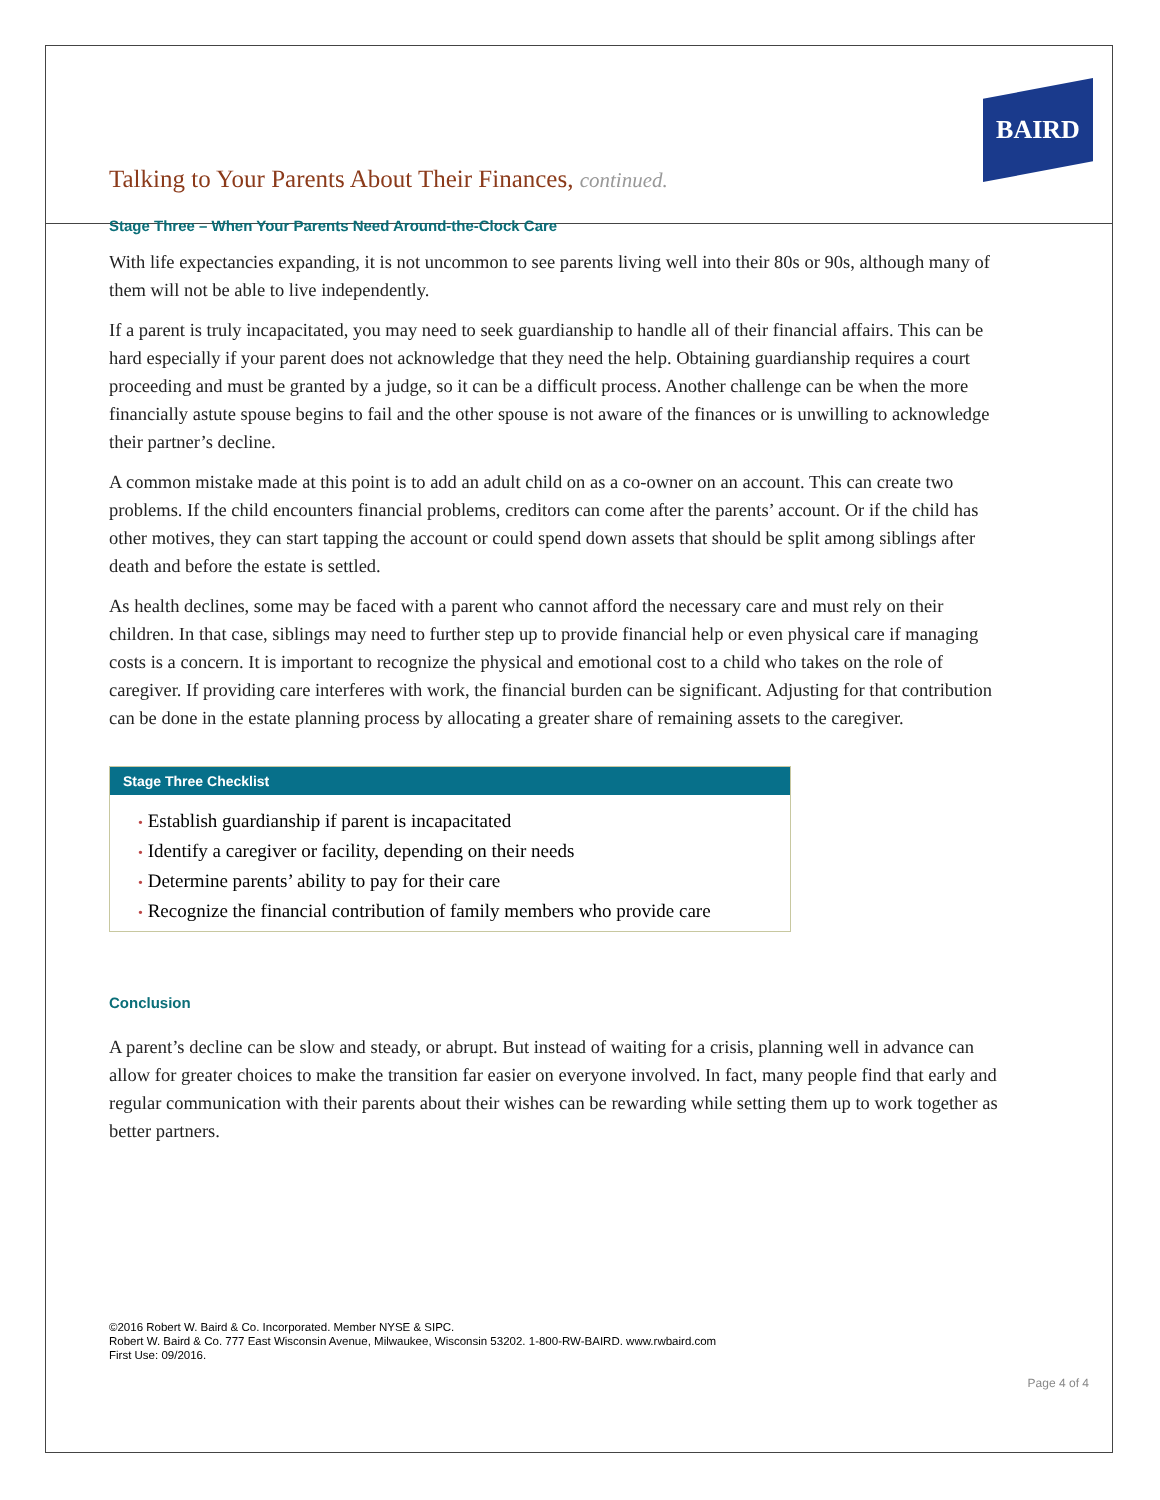BAIRD
Talking to Your Parents About Their Finances, continued.
Stage Three – When Your Parents Need Around-the-Clock Care
With life expectancies expanding, it is not uncommon to see parents living well into their 80s or 90s, although many of them will not be able to live independently.
If a parent is truly incapacitated, you may need to seek guardianship to handle all of their financial affairs. This can be hard especially if your parent does not acknowledge that they need the help. Obtaining guardianship requires a court proceeding and must be granted by a judge, so it can be a difficult process. Another challenge can be when the more financially astute spouse begins to fail and the other spouse is not aware of the finances or is unwilling to acknowledge their partner’s decline.
A common mistake made at this point is to add an adult child on as a co-owner on an account. This can create two problems. If the child encounters financial problems, creditors can come after the parents’ account. Or if the child has other motives, they can start tapping the account or could spend down assets that should be split among siblings after death and before the estate is settled.
As health declines, some may be faced with a parent who cannot afford the necessary care and must rely on their children. In that case, siblings may need to further step up to provide financial help or even physical care if managing costs is a concern. It is important to recognize the physical and emotional cost to a child who takes on the role of caregiver. If providing care interferes with work, the financial burden can be significant. Adjusting for that contribution can be done in the estate planning process by allocating a greater share of remaining assets to the caregiver.
Stage Three Checklist
• Establish guardianship if parent is incapacitated
• Identify a caregiver or facility, depending on their needs
• Determine parents’ ability to pay for their care
• Recognize the financial contribution of family members who provide care
Conclusion
A parent’s decline can be slow and steady, or abrupt. But instead of waiting for a crisis, planning well in advance can allow for greater choices to make the transition far easier on everyone involved. In fact, many people find that early and regular communication with their parents about their wishes can be rewarding while setting them up to work together as better partners.
©2016 Robert W. Baird & Co. Incorporated. Member NYSE & SIPC.
Robert W. Baird & Co. 777 East Wisconsin Avenue, Milwaukee, Wisconsin 53202. 1-800-RW-BAIRD. www.rwbaird.com
First Use: 09/2016.
Page 4 of 4